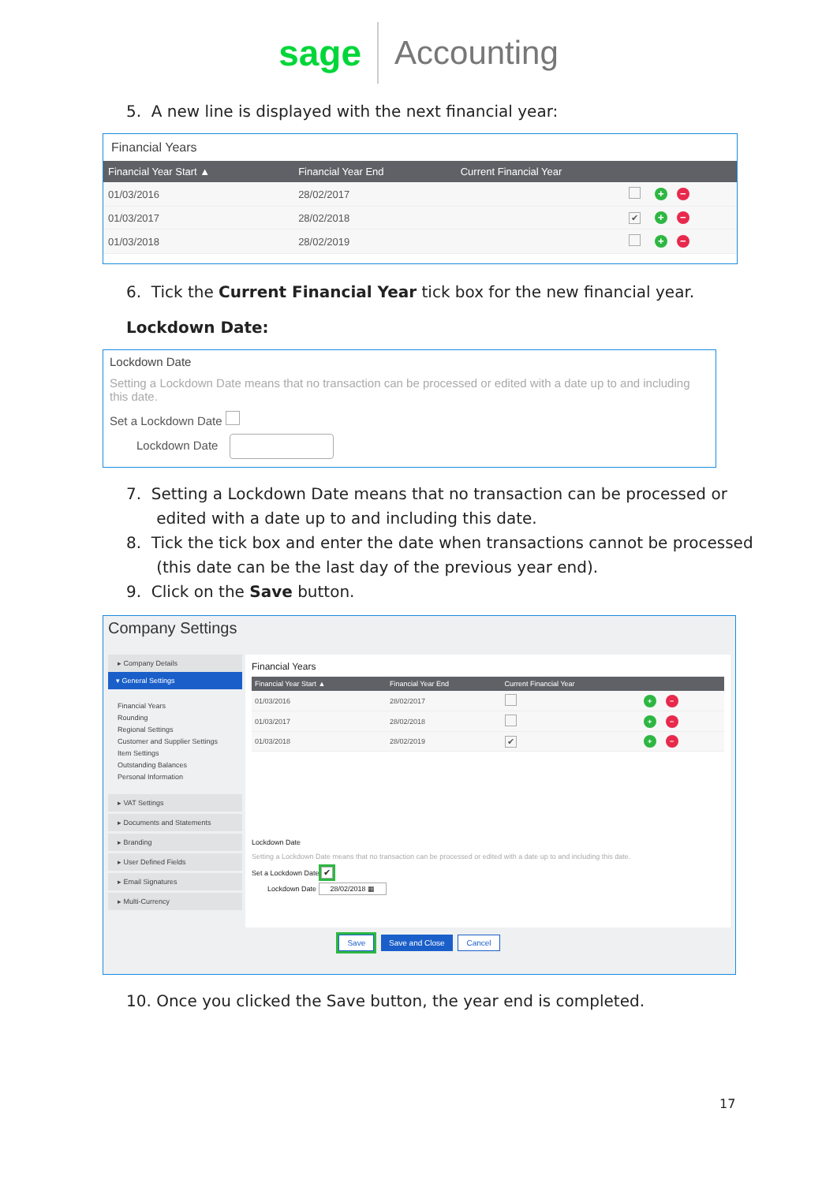sage Accounting
5. A new line is displayed with the next financial year:
Financial Years
| Financial Year Start ▲ | Financial Year End | Current Financial Year | |
| --- | --- | --- | --- |
| 01/03/2016 | 28/02/2017 | | + − |
| 01/03/2017 | 28/02/2018 | ✔ | + − |
| 01/03/2018 | 28/02/2019 | | + − |
6. Tick the Current Financial Year tick box for the new financial year.
Lockdown Date:
Lockdown Date
Setting a Lockdown Date means that no transaction can be processed or edited with a date up to and including this date.
Set a Lockdown Date
Lockdown Date
7. Setting a Lockdown Date means that no transaction can be processed or
edited with a date up to and including this date.
8. Tick the tick box and enter the date when transactions cannot be processed
(this date can be the last day of the previous year end).
9. Click on the Save button.
Company Settings
▸ Company Details
▾ General Settings
Financial Years
Rounding
Regional Settings
Customer and Supplier Settings
Item Settings
Outstanding Balances
Personal Information
▸ VAT Settings
▸ Documents and Statements
▸ Branding
▸ User Defined Fields
▸ Email Signatures
▸ Multi-Currency
Financial Years
| Financial Year Start ▲ | Financial Year End | Current Financial Year | |
| --- | --- | --- | --- |
| 01/03/2016 | 28/02/2017 | | + − |
| 01/03/2017 | 28/02/2018 | | + − |
| 01/03/2018 | 28/02/2019 | ✔ | + − |
Lockdown Date
Setting a Lockdown Date means that no transaction can be processed or edited with a date up to and including this date.
Set a Lockdown Date ✔
Lockdown Date 28/02/2018 ▦
Save Save and Close Cancel
10. Once you clicked the Save button, the year end is completed.
17